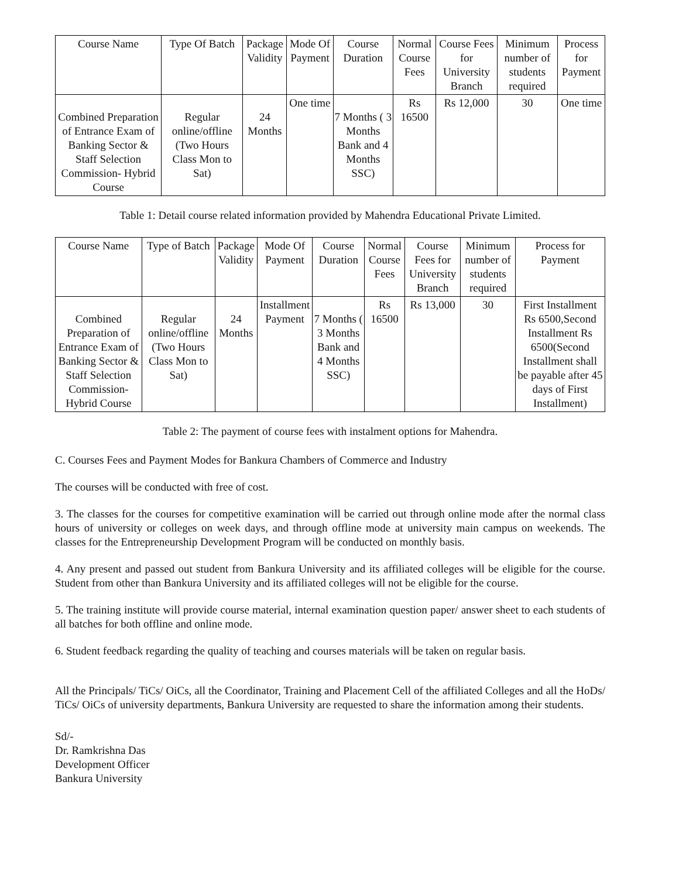| Course Name | Type Of Batch | Package Validity | Mode Of Payment | Course Duration | Normal Course Fees | Course Fees for University Branch | Minimum number of students required | Process for Payment |
| --- | --- | --- | --- | --- | --- | --- | --- | --- |
| Combined Preparation of Entrance Exam of Banking Sector & Staff Selection Commission- Hybrid Course | Regular online/offline (Two Hours Class Mon to Sat) | 24 Months | One time | 7 Months ( 3 Months Bank and 4 Months SSC) | Rs 16500 | Rs 12,000 | 30 | One time |
Table 1: Detail course related information provided by Mahendra Educational Private Limited.
| Course Name | Type of Batch | Package Validity | Mode Of Payment | Course Duration | Normal Course Fees | Course Fees for University Branch | Minimum number of students required | Process for Payment |
| --- | --- | --- | --- | --- | --- | --- | --- | --- |
| Combined Preparation of Entrance Exam of Banking Sector & Staff Selection Commission- Hybrid Course | Regular online/offline (Two Hours Class Mon to Sat) | 24 Months | Installment Payment | 7 Months ( 3 Months Bank and 4 Months SSC) | Rs 16500 | Rs 13,000 | 30 | First Installment Rs 6500,Second Installment Rs 6500(Second Installment shall be payable after 45 days of First Installment) |
Table 2: The payment of course fees with instalment options for Mahendra.
C. Courses Fees and Payment Modes for Bankura Chambers of Commerce and Industry
The courses will be conducted with free of cost.
3. The classes for the courses for competitive examination will be carried out through online mode after the normal class hours of university or colleges on week days, and through offline mode at university main campus on weekends. The classes for the Entrepreneurship Development Program will be conducted on monthly basis.
4. Any present and passed out student from Bankura University and its affiliated colleges will be eligible for the course. Student from other than Bankura University and its affiliated colleges will not be eligible for the course.
5. The training institute will provide course material, internal examination question paper/ answer sheet to each students of all batches for both offline and online mode.
6. Student feedback regarding the quality of teaching and courses materials will be taken on regular basis.
All the Principals/ TiCs/ OiCs, all the Coordinator, Training and Placement Cell of the affiliated Colleges and all the HoDs/ TiCs/ OiCs of university departments, Bankura University are requested to share the information among their students.
Sd/-
Dr. Ramkrishna Das
Development Officer
Bankura University